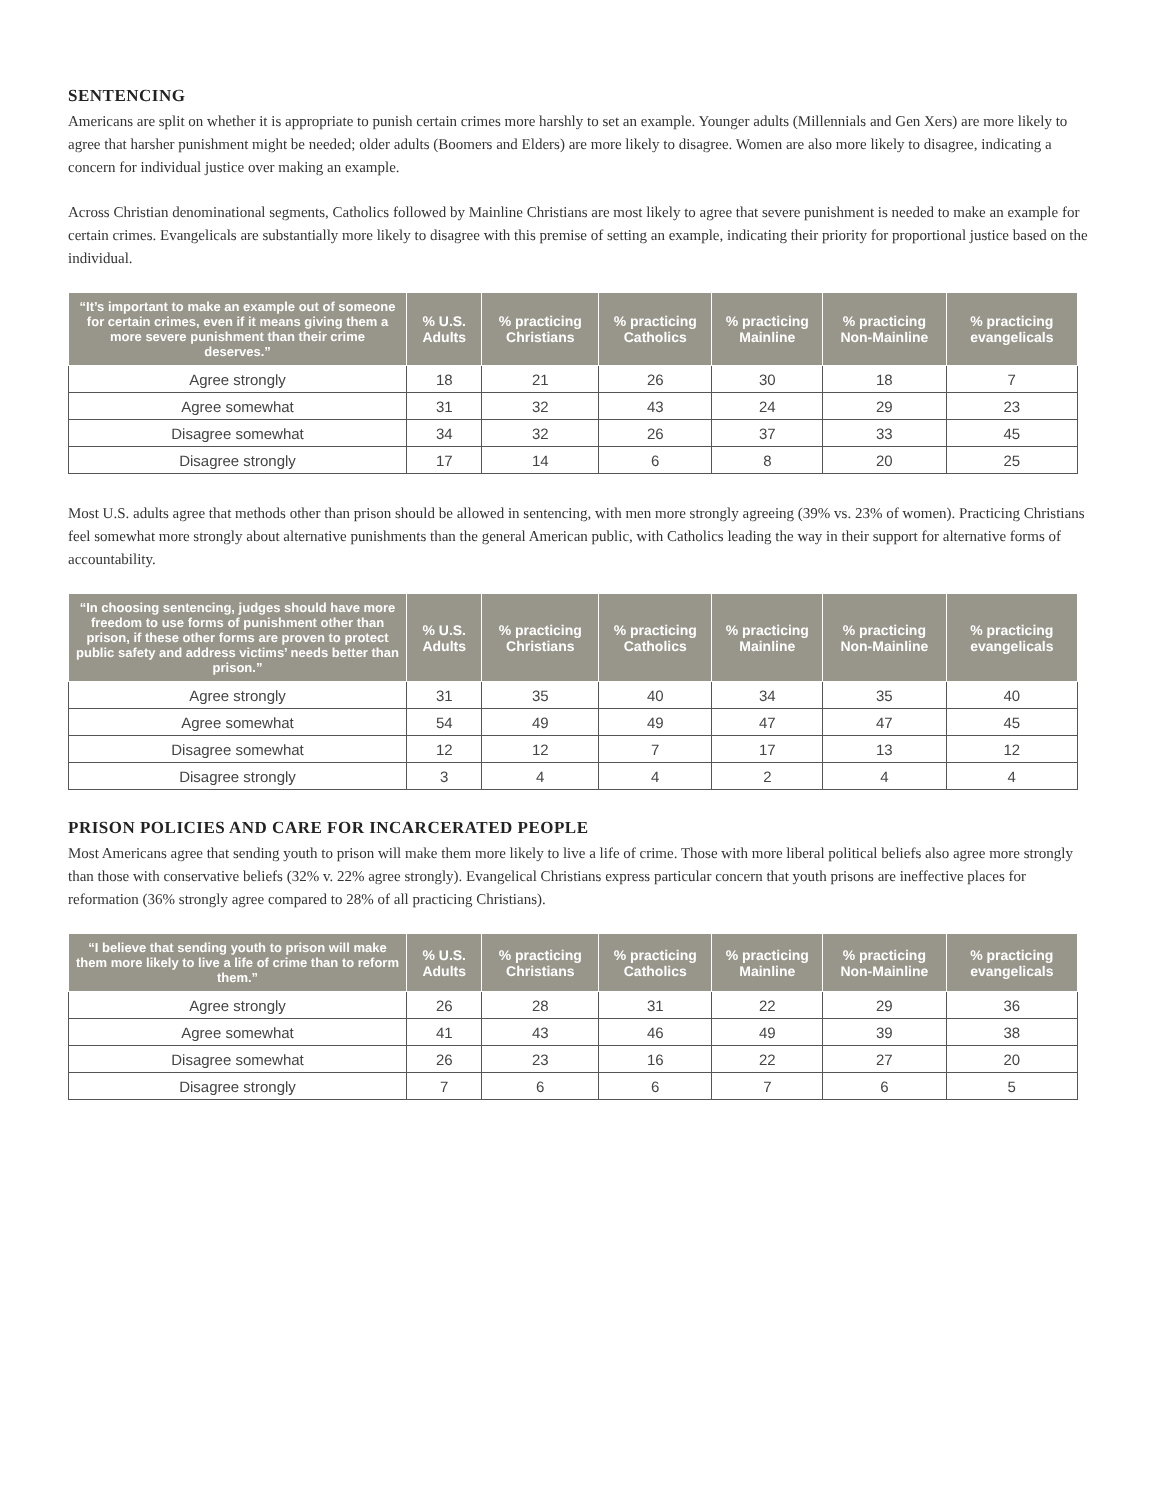SENTENCING
Americans are split on whether it is appropriate to punish certain crimes more harshly to set an example. Younger adults (Millennials and Gen Xers) are more likely to agree that harsher punishment might be needed; older adults (Boomers and Elders) are more likely to disagree. Women are also more likely to disagree, indicating a concern for individual justice over making an example.
Across Christian denominational segments, Catholics followed by Mainline Christians are most likely to agree that severe punishment is needed to make an example for certain crimes. Evangelicals are substantially more likely to disagree with this premise of setting an example, indicating their priority for proportional justice based on the individual.
| “It’s important to make an example out of someone for certain crimes, even if it means giving them a more severe punishment than their crime deserves.” | % U.S. Adults | % practicing Christians | % practicing Catholics | % practicing Mainline | % practicing Non-Mainline | % practicing evangelicals |
| --- | --- | --- | --- | --- | --- | --- |
| Agree strongly | 18 | 21 | 26 | 30 | 18 | 7 |
| Agree somewhat | 31 | 32 | 43 | 24 | 29 | 23 |
| Disagree somewhat | 34 | 32 | 26 | 37 | 33 | 45 |
| Disagree strongly | 17 | 14 | 6 | 8 | 20 | 25 |
Most U.S. adults agree that methods other than prison should be allowed in sentencing, with men more strongly agreeing (39% vs. 23% of women). Practicing Christians feel somewhat more strongly about alternative punishments than the general American public, with Catholics leading the way in their support for alternative forms of accountability.
| “In choosing sentencing, judges should have more freedom to use forms of punishment other than prison, if these other forms are proven to protect public safety and address victims’ needs better than prison.” | % U.S. Adults | % practicing Christians | % practicing Catholics | % practicing Mainline | % practicing Non-Mainline | % practicing evangelicals |
| --- | --- | --- | --- | --- | --- | --- |
| Agree strongly | 31 | 35 | 40 | 34 | 35 | 40 |
| Agree somewhat | 54 | 49 | 49 | 47 | 47 | 45 |
| Disagree somewhat | 12 | 12 | 7 | 17 | 13 | 12 |
| Disagree strongly | 3 | 4 | 4 | 2 | 4 | 4 |
PRISON POLICIES AND CARE FOR INCARCERATED PEOPLE
Most Americans agree that sending youth to prison will make them more likely to live a life of crime. Those with more liberal political beliefs also agree more strongly than those with conservative beliefs (32% v. 22% agree strongly). Evangelical Christians express particular concern that youth prisons are ineffective places for reformation (36% strongly agree compared to 28% of all practicing Christians).
| “I believe that sending youth to prison will make them more likely to live a life of crime than to reform them.” | % U.S. Adults | % practicing Christians | % practicing Catholics | % practicing Mainline | % practicing Non-Mainline | % practicing evangelicals |
| --- | --- | --- | --- | --- | --- | --- |
| Agree strongly | 26 | 28 | 31 | 22 | 29 | 36 |
| Agree somewhat | 41 | 43 | 46 | 49 | 39 | 38 |
| Disagree somewhat | 26 | 23 | 16 | 22 | 27 | 20 |
| Disagree strongly | 7 | 6 | 6 | 7 | 6 | 5 |